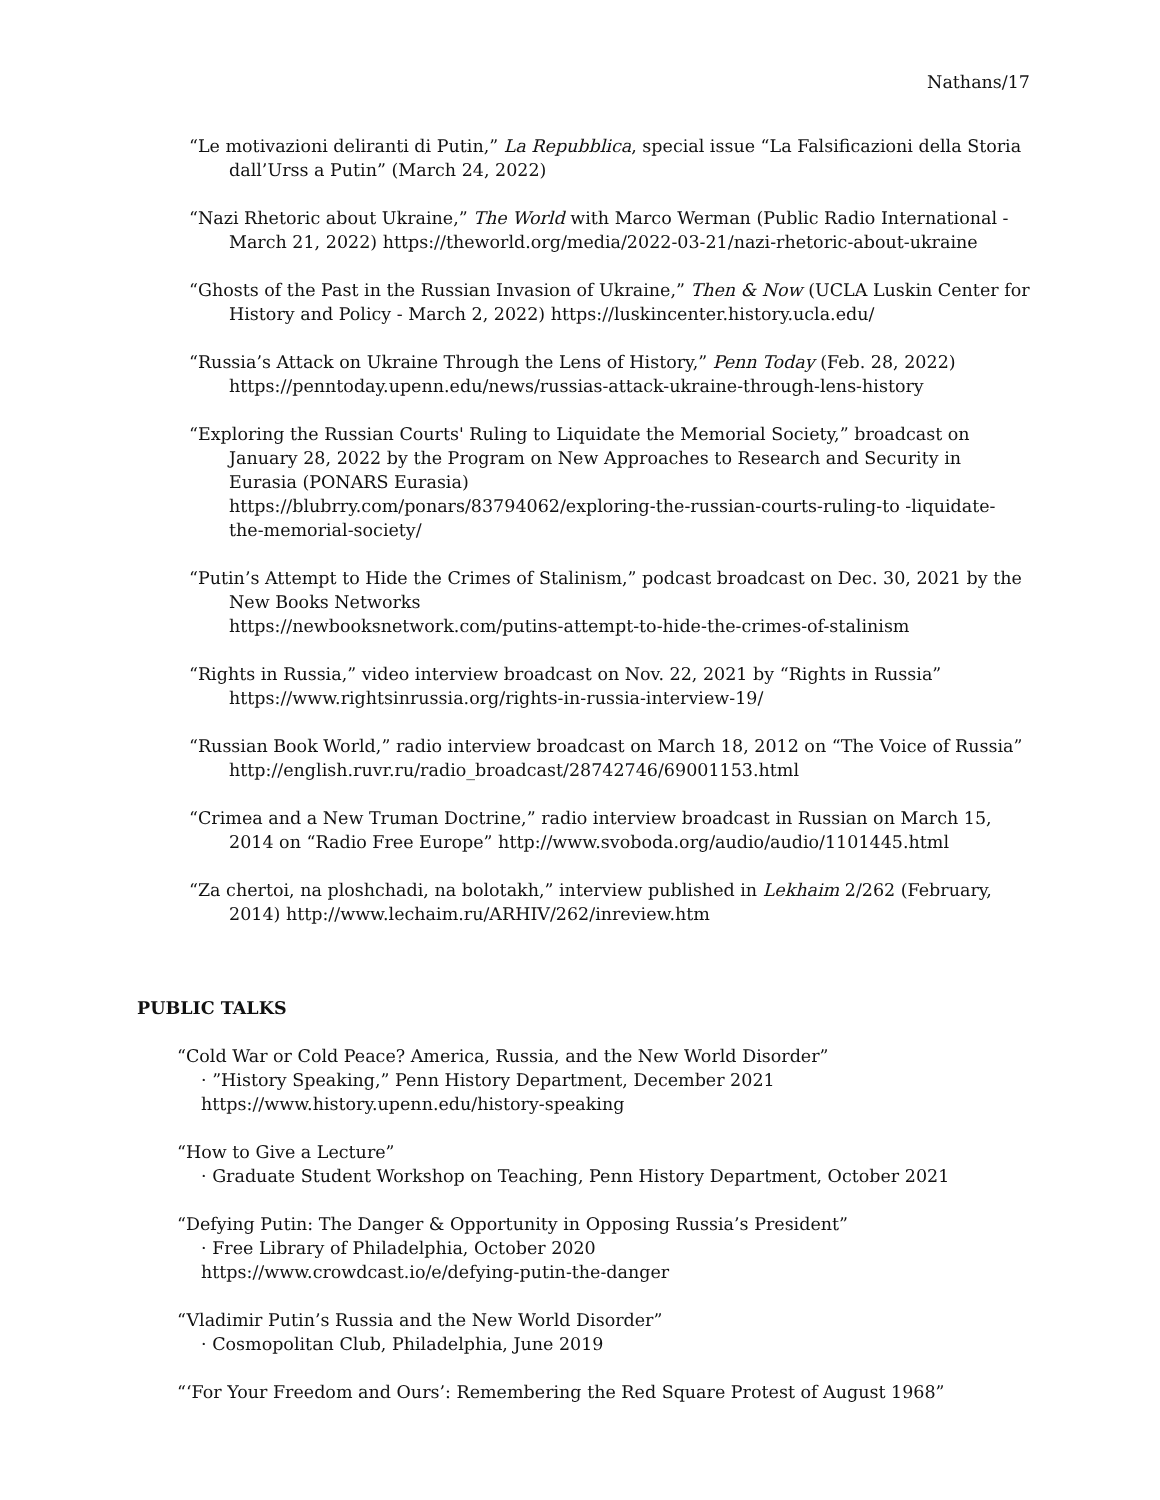Nathans/17
“Le motivazioni deliranti di Putin,” La Repubblica, special issue “La Falsificazioni della Storia dall’Urss a Putin” (March 24, 2022)
“Nazi Rhetoric about Ukraine,” The World with Marco Werman (Public Radio International - March 21, 2022) https://theworld.org/media/2022-03-21/nazi-rhetoric-about-ukraine
“Ghosts of the Past in the Russian Invasion of Ukraine,” Then & Now (UCLA Luskin Center for History and Policy - March 2, 2022) https://luskincenter.history.ucla.edu/
“Russia’s Attack on Ukraine Through the Lens of History,” Penn Today (Feb. 28, 2022) https://penntoday.upenn.edu/news/russias-attack-ukraine-through-lens-history
“Exploring the Russian Courts' Ruling to Liquidate the Memorial Society,” broadcast on January 28, 2022 by the Program on New Approaches to Research and Security in Eurasia (PONARS Eurasia)
https://blubrry.com/ponars/83794062/exploring-the-russian-courts-ruling-to -liquidate-the-memorial-society/
“Putin’s Attempt to Hide the Crimes of Stalinism,” podcast broadcast on Dec. 30, 2021 by the New Books Networks
https://newbooksnetwork.com/putins-attempt-to-hide-the-crimes-of-stalinism
“Rights in Russia,” video interview broadcast on Nov. 22, 2021 by “Rights in Russia” https://www.rightsinrussia.org/rights-in-russia-interview-19/
“Russian Book World,” radio interview broadcast on March 18, 2012 on “The Voice of Russia” http://english.ruvr.ru/radio_broadcast/28742746/69001153.html
“Crimea and a New Truman Doctrine,” radio interview broadcast in Russian on March 15, 2014 on “Radio Free Europe” http://www.svoboda.org/audio/audio/1101445.html
“Za chertoi, na ploshchadi, na bolotakh,” interview published in Lekhaim 2/262 (February, 2014) http://www.lechaim.ru/ARHIV/262/inreview.htm
PUBLIC TALKS
“Cold War or Cold Peace? America, Russia, and the New World Disorder”
· ”History Speaking,” Penn History Department, December 2021
https://www.history.upenn.edu/history-speaking
“How to Give a Lecture”
· Graduate Student Workshop on Teaching, Penn History Department, October 2021
“Defying Putin: The Danger & Opportunity in Opposing Russia’s President”
· Free Library of Philadelphia, October 2020
https://www.crowdcast.io/e/defying-putin-the-danger
“Vladimir Putin’s Russia and the New World Disorder”
· Cosmopolitan Club, Philadelphia, June 2019
“‘For Your Freedom and Ours’: Remembering the Red Square Protest of August 1968”